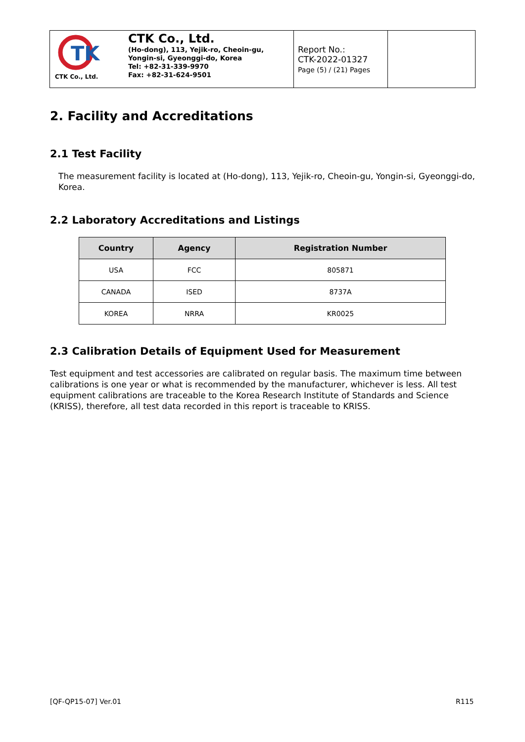TK
CTK Co., Ltd.
CTK Co., Ltd.
(Ho-dong), 113, Yejik-ro, Cheoin-gu,
Yongin-si, Gyeonggi-do, Korea
Tel: +82-31-339-9970
Fax: +82-31-624-9501
Report No.:
CTK-2022-01327
Page (5) / (21) Pages
2. Facility and Accreditations
2.1 Test Facility
The measurement facility is located at (Ho-dong), 113, Yejik-ro, Cheoin-gu, Yongin-si, Gyeonggi-do, Korea.
2.2 Laboratory Accreditations and Listings
| Country | Agency | Registration Number |
| --- | --- | --- |
| USA | FCC | 805871 |
| CANADA | ISED | 8737A |
| KOREA | NRRA | KR0025 |
2.3 Calibration Details of Equipment Used for Measurement
Test equipment and test accessories are calibrated on regular basis. The maximum time between calibrations is one year or what is recommended by the manufacturer, whichever is less. All test equipment calibrations are traceable to the Korea Research Institute of Standards and Science (KRISS), therefore, all test data recorded in this report is traceable to KRISS.
[QF-QP15-07] Ver.01 R115